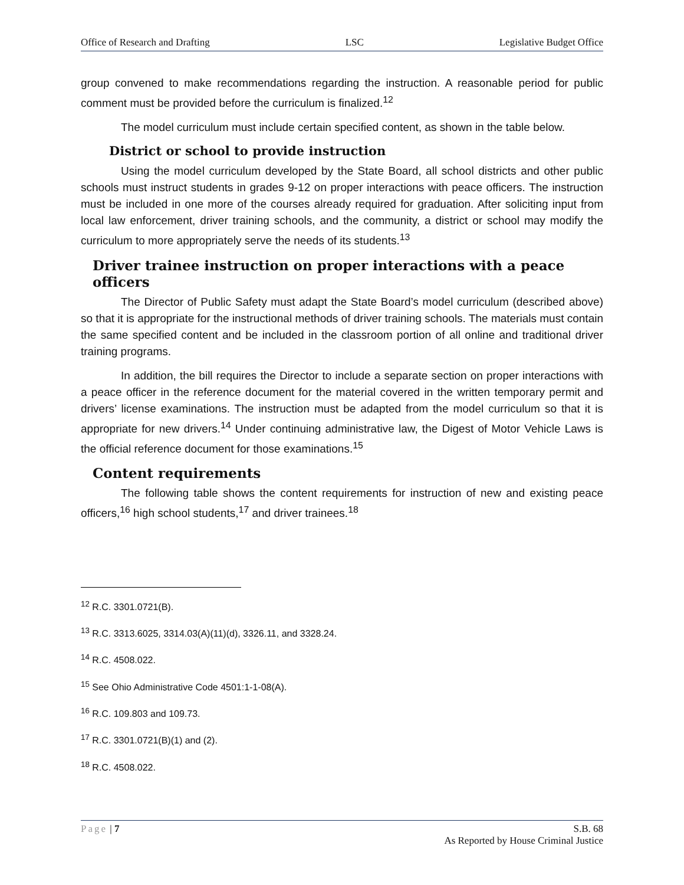Office of Research and Drafting LSC Legislative Budget Office
group convened to make recommendations regarding the instruction. A reasonable period for public comment must be provided before the curriculum is finalized.<sup>12</sup>
The model curriculum must include certain specified content, as shown in the table below.
District or school to provide instruction
Using the model curriculum developed by the State Board, all school districts and other public schools must instruct students in grades 9-12 on proper interactions with peace officers. The instruction must be included in one more of the courses already required for graduation. After soliciting input from local law enforcement, driver training schools, and the community, a district or school may modify the curriculum to more appropriately serve the needs of its students.<sup>13</sup>
Driver trainee instruction on proper interactions with a peace officers
The Director of Public Safety must adapt the State Board’s model curriculum (described above) so that it is appropriate for the instructional methods of driver training schools. The materials must contain the same specified content and be included in the classroom portion of all online and traditional driver training programs.
In addition, the bill requires the Director to include a separate section on proper interactions with a peace officer in the reference document for the material covered in the written temporary permit and drivers’ license examinations. The instruction must be adapted from the model curriculum so that it is appropriate for new drivers.<sup>14</sup> Under continuing administrative law, the Digest of Motor Vehicle Laws is the official reference document for those examinations.<sup>15</sup>
Content requirements
The following table shows the content requirements for instruction of new and existing peace officers,<sup>16</sup> high school students,<sup>17</sup> and driver trainees.<sup>18</sup>
<sup>12</sup> R.C. 3301.0721(B).
<sup>13</sup> R.C. 3313.6025, 3314.03(A)(11)(d), 3326.11, and 3328.24.
<sup>14</sup> R.C. 4508.022.
<sup>15</sup> See Ohio Administrative Code 4501:1-1-08(A).
<sup>16</sup> R.C. 109.803 and 109.73.
<sup>17</sup> R.C. 3301.0721(B)(1) and (2).
<sup>18</sup> R.C. 4508.022.
Page | 7 S.B. 68
As Reported by House Criminal Justice